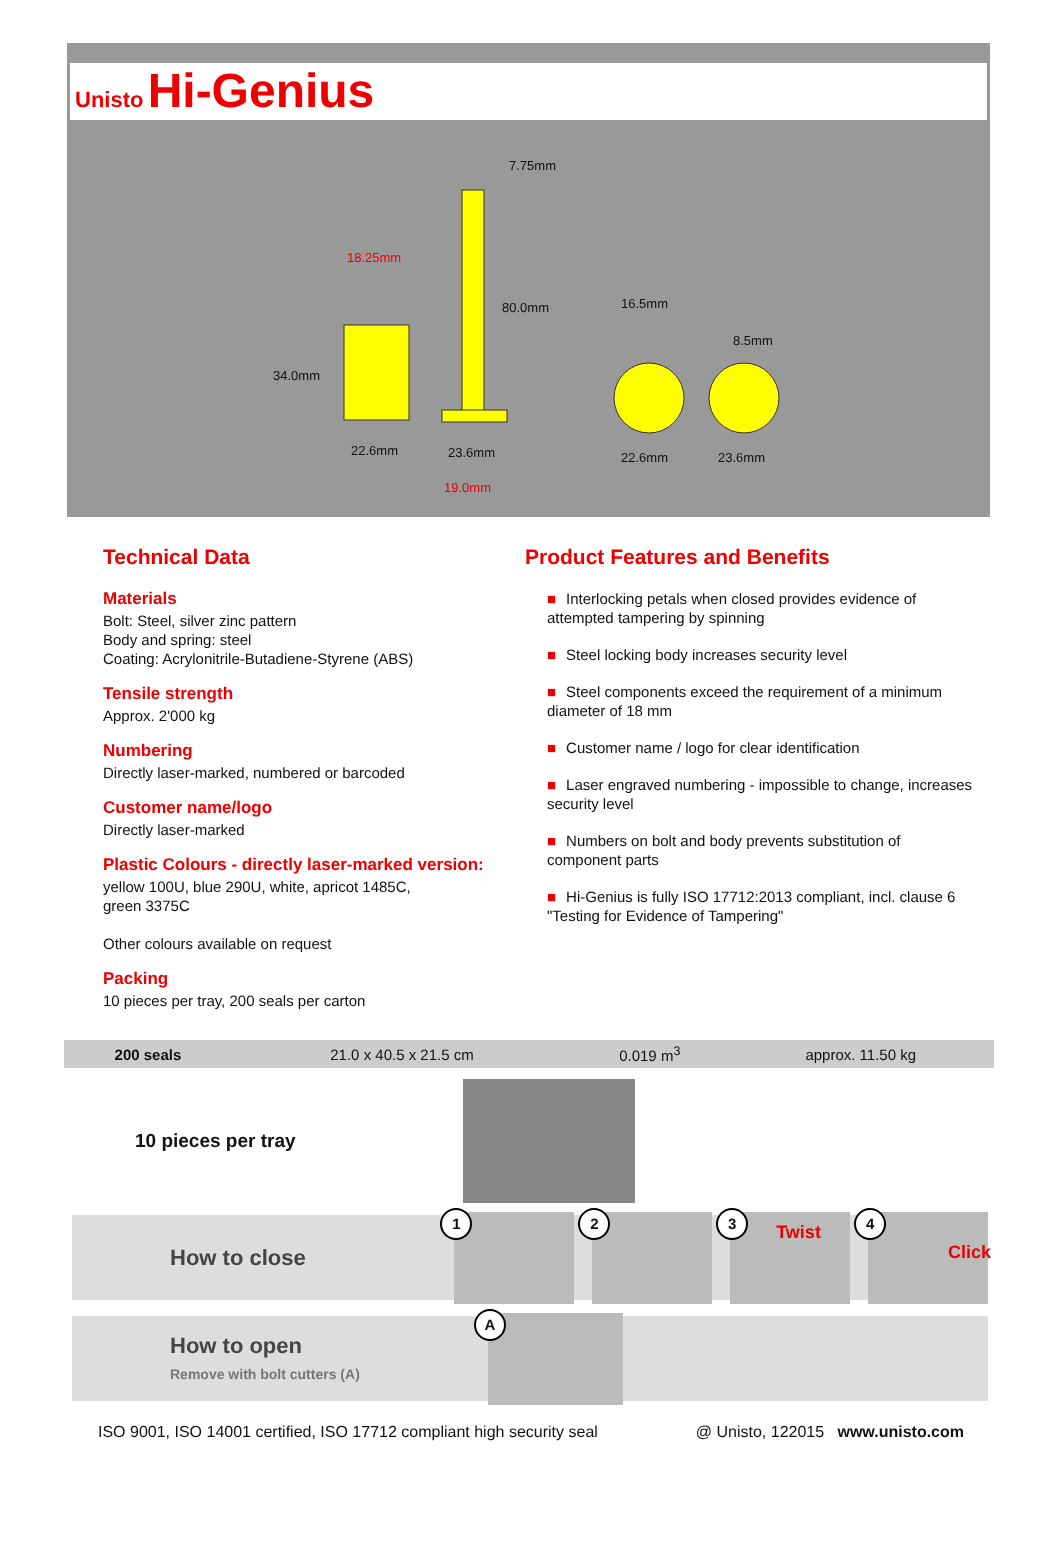Unisto Hi-Genius
7.75mm
18.25mm
80.0mm
34.0mm
22.6mm 23.6mm
19.0mm
16.5mm
8.5mm
22.6mm 23.6mm
Technical Data
Materials
Bolt: Steel, silver zinc pattern
Body and spring: steel
Coating: Acrylonitrile-Butadiene-Styrene (ABS)
Tensile strength
Approx. 2'000 kg
Numbering
Directly laser-marked, numbered or barcoded
Customer name/logo
Directly laser-marked
Plastic Colours - directly laser-marked version:
yellow 100U, blue 290U, white, apricot 1485C,
green 3375C
Other colours available on request
Packing
10 pieces per tray, 200 seals per carton
Product Features and Benefits
■ Interlocking petals when closed provides evidence of attempted tampering by spinning
■ Steel locking body increases security level
■ Steel components exceed the requirement of a minimum diameter of 18 mm
■ Customer name / logo for clear identification
■ Laser engraved numbering - impossible to change, increases security level
■ Numbers on bolt and body prevents substitution of component parts
■ Hi-Genius is fully ISO 17712:2013 compliant, incl. clause 6 "Testing for Evidence of Tampering"
| 200 seals | 21.0 x 40.5 x 21.5 cm | 0.019 m<sup>3</sup> | approx. 11.50 kg |
10 pieces per tray
How to close
1
2
3
Twist
4
Click
How to open
Remove with bolt cutters (A)
A
ISO 9001, ISO 14001 certified, ISO 17712 compliant high security seal @ Unisto, 122015 www.unisto.com